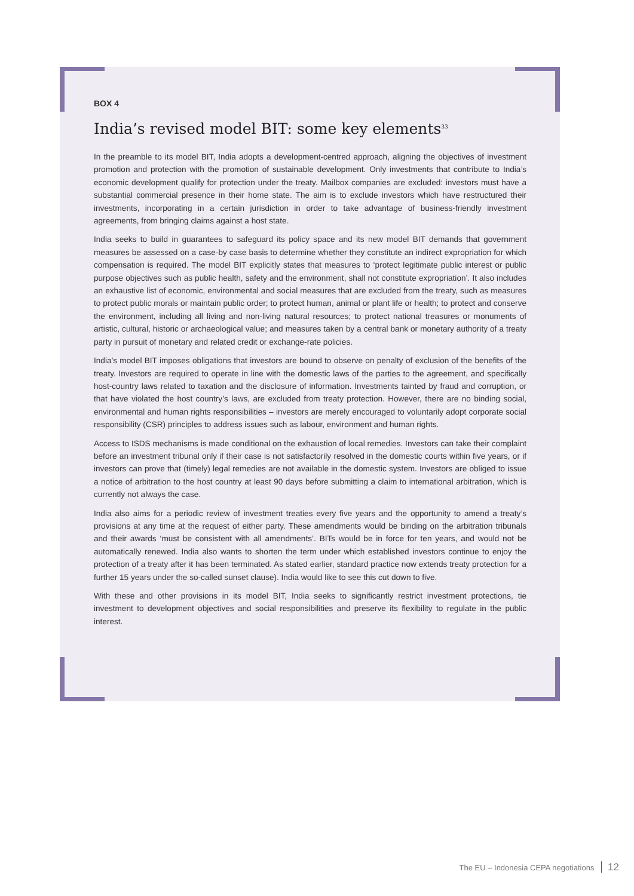BOX 4
India’s revised model BIT: some key elements<sup>33</sup>
In the preamble to its model BIT, India adopts a development-centred approach, aligning the objectives of investment promotion and protection with the promotion of sustainable development. Only investments that contribute to India’s economic development qualify for protection under the treaty. Mailbox companies are excluded: investors must have a substantial commercial presence in their home state. The aim is to exclude investors which have restructured their investments, incorporating in a certain jurisdiction in order to take advantage of business-friendly investment agreements, from bringing claims against a host state.
India seeks to build in guarantees to safeguard its policy space and its new model BIT demands that government measures be assessed on a case-by case basis to determine whether they constitute an indirect expropriation for which compensation is required. The model BIT explicitly states that measures to ‘protect legitimate public interest or public purpose objectives such as public health, safety and the environment, shall not constitute expropriation’. It also includes an exhaustive list of economic, environmental and social measures that are excluded from the treaty, such as measures to protect public morals or maintain public order; to protect human, animal or plant life or health; to protect and conserve the environment, including all living and non-living natural resources; to protect national treasures or monuments of artistic, cultural, historic or archaeological value; and measures taken by a central bank or monetary authority of a treaty party in pursuit of monetary and related credit or exchange-rate policies.
India’s model BIT imposes obligations that investors are bound to observe on penalty of exclusion of the benefits of the treaty. Investors are required to operate in line with the domestic laws of the parties to the agreement, and specifically host-country laws related to taxation and the disclosure of information. Investments tainted by fraud and corruption, or that have violated the host country’s laws, are excluded from treaty protection. However, there are no binding social, environmental and human rights responsibilities – investors are merely encouraged to voluntarily adopt corporate social responsibility (CSR) principles to address issues such as labour, environment and human rights.
Access to ISDS mechanisms is made conditional on the exhaustion of local remedies. Investors can take their complaint before an investment tribunal only if their case is not satisfactorily resolved in the domestic courts within five years, or if investors can prove that (timely) legal remedies are not available in the domestic system. Investors are obliged to issue a notice of arbitration to the host country at least 90 days before submitting a claim to international arbitration, which is currently not always the case.
India also aims for a periodic review of investment treaties every five years and the opportunity to amend a treaty’s provisions at any time at the request of either party. These amendments would be binding on the arbitration tribunals and their awards ‘must be consistent with all amendments’. BITs would be in force for ten years, and would not be automatically renewed. India also wants to shorten the term under which established investors continue to enjoy the protection of a treaty after it has been terminated. As stated earlier, standard practice now extends treaty protection for a further 15 years under the so-called sunset clause). India would like to see this cut down to five.
With these and other provisions in its model BIT, India seeks to significantly restrict investment protections, tie investment to development objectives and social responsibilities and preserve its flexibility to regulate in the public interest.
The EU – Indonesia CEPA negotiations 12